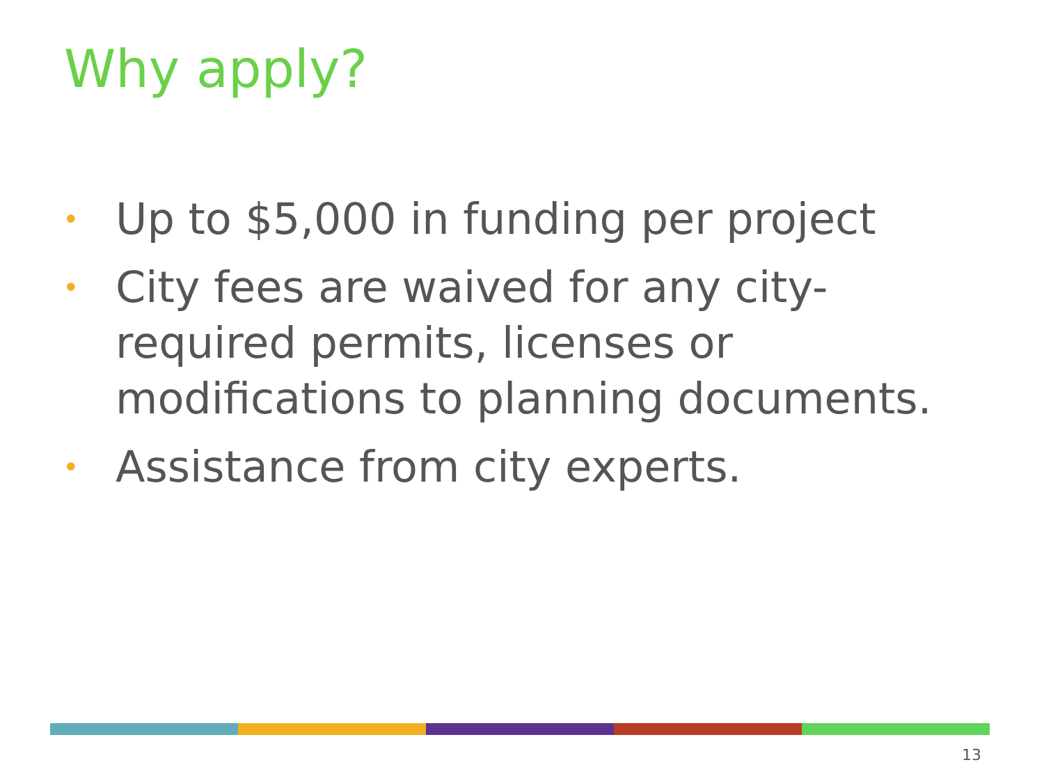Why apply?
• Up to $5,000 in funding per project
• City fees are waived for any city-required permits, licenses or modifications to planning documents.
• Assistance from city experts.
13